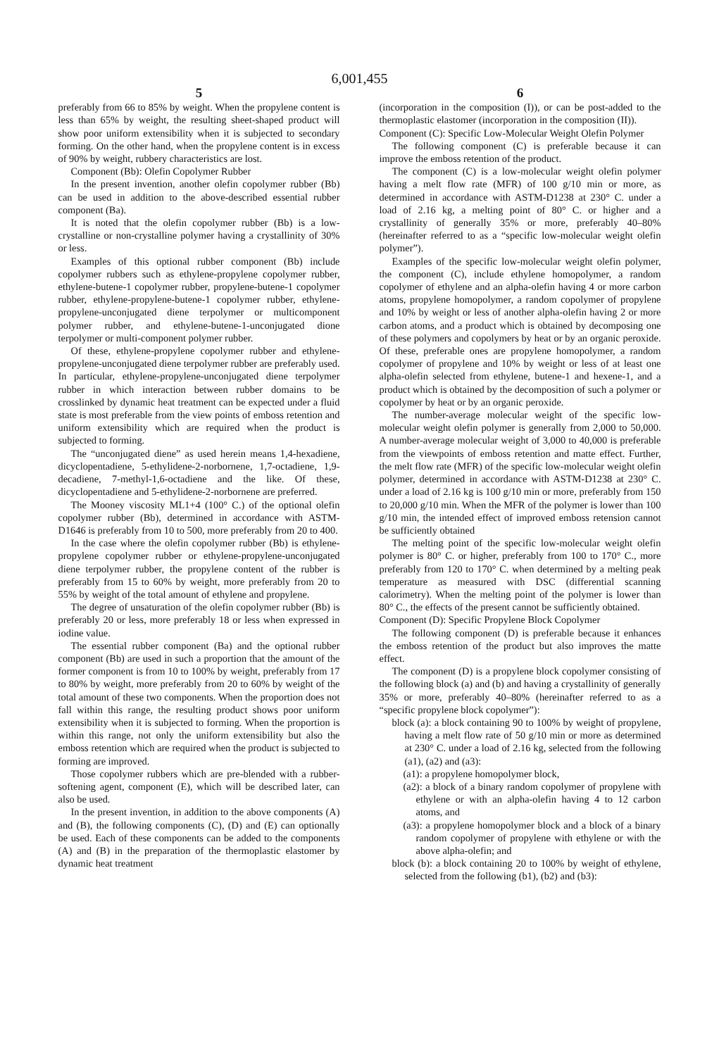6,001,455
5
preferably from 66 to 85% by weight. When the propylene content is less than 65% by weight, the resulting sheet-shaped product will show poor uniform extensibility when it is subjected to secondary forming. On the other hand, when the propylene content is in excess of 90% by weight, rubbery characteristics are lost.
Component (Bb): Olefin Copolymer Rubber
In the present invention, another olefin copolymer rubber (Bb) can be used in addition to the above-described essential rubber component (Ba).
It is noted that the olefin copolymer rubber (Bb) is a low-crystalline or non-crystalline polymer having a crystallinity of 30% or less.
Examples of this optional rubber component (Bb) include copolymer rubbers such as ethylene-propylene copolymer rubber, ethylene-butene-1 copolymer rubber, propylene-butene-1 copolymer rubber, ethylene-propylene-butene-1 copolymer rubber, ethylene-propylene-unconjugated diene terpolymer or multicomponent polymer rubber, and ethylene-butene-1-unconjugated dione terpolymer or multi-component polymer rubber.
Of these, ethylene-propylene copolymer rubber and ethylene-propylene-unconjugated diene terpolymer rubber are preferably used. In particular, ethylene-propylene-unconjugated diene terpolymer rubber in which interaction between rubber domains to be crosslinked by dynamic heat treatment can be expected under a fluid state is most preferable from the view points of emboss retention and uniform extensibility which are required when the product is subjected to forming.
The “unconjugated diene” as used herein means 1,4-hexadiene, dicyclopentadiene, 5-ethylidene-2-norbornene, 1,7-octadiene, 1,9-decadiene, 7-methyl-1,6-octadiene and the like. Of these, dicyclopentadiene and 5-ethylidene-2-norbornene are preferred.
The Mooney viscosity ML1+4 (100° C.) of the optional olefin copolymer rubber (Bb), determined in accordance with ASTM-D1646 is preferably from 10 to 500, more preferably from 20 to 400.
In the case where the olefin copolymer rubber (Bb) is ethylene-propylene copolymer rubber or ethylene-propylene-unconjugated diene terpolymer rubber, the propylene content of the rubber is preferably from 15 to 60% by weight, more preferably from 20 to 55% by weight of the total amount of ethylene and propylene.
The degree of unsaturation of the olefin copolymer rubber (Bb) is preferably 20 or less, more preferably 18 or less when expressed in iodine value.
The essential rubber component (Ba) and the optional rubber component (Bb) are used in such a proportion that the amount of the former component is from 10 to 100% by weight, preferably from 17 to 80% by weight, more preferably from 20 to 60% by weight of the total amount of these two components. When the proportion does not fall within this range, the resulting product shows poor uniform extensibility when it is subjected to forming. When the proportion is within this range, not only the uniform extensibility but also the emboss retention which are required when the product is subjected to forming are improved.
Those copolymer rubbers which are pre-blended with a rubber-softening agent, component (E), which will be described later, can also be used.
In the present invention, in addition to the above components (A) and (B), the following components (C), (D) and (E) can optionally be used. Each of these components can be added to the components (A) and (B) in the preparation of the thermoplastic elastomer by dynamic heat treatment
6
(incorporation in the composition (I)), or can be post-added to the thermoplastic elastomer (incorporation in the composition (II)).
Component (C): Specific Low-Molecular Weight Olefin Polymer
The following component (C) is preferable because it can improve the emboss retention of the product.
The component (C) is a low-molecular weight olefin polymer having a melt flow rate (MFR) of 100 g/10 min or more, as determined in accordance with ASTM-D1238 at 230° C. under a load of 2.16 kg, a melting point of 80° C. or higher and a crystallinity of generally 35% or more, preferably 40–80% (hereinafter referred to as a “specific low-molecular weight olefin polymer”).
Examples of the specific low-molecular weight olefin polymer, the component (C), include ethylene homopolymer, a random copolymer of ethylene and an alpha-olefin having 4 or more carbon atoms, propylene homopolymer, a random copolymer of propylene and 10% by weight or less of another alpha-olefin having 2 or more carbon atoms, and a product which is obtained by decomposing one of these polymers and copolymers by heat or by an organic peroxide. Of these, preferable ones are propylene homopolymer, a random copolymer of propylene and 10% by weight or less of at least one alpha-olefin selected from ethylene, butene-1 and hexene-1, and a product which is obtained by the decomposition of such a polymer or copolymer by heat or by an organic peroxide.
The number-average molecular weight of the specific low-molecular weight olefin polymer is generally from 2,000 to 50,000. A number-average molecular weight of 3,000 to 40,000 is preferable from the viewpoints of emboss retention and matte effect. Further, the melt flow rate (MFR) of the specific low-molecular weight olefin polymer, determined in accordance with ASTM-D1238 at 230° C. under a load of 2.16 kg is 100 g/10 min or more, preferably from 150 to 20,000 g/10 min. When the MFR of the polymer is lower than 100 g/10 min, the intended effect of improved emboss retension cannot be sufficiently obtained
The melting point of the specific low-molecular weight olefin polymer is 80° C. or higher, preferably from 100 to 170° C., more preferably from 120 to 170° C. when determined by a melting peak temperature as measured with DSC (differential scanning calorimetry). When the melting point of the polymer is lower than 80° C., the effects of the present cannot be sufficiently obtained.
Component (D): Specific Propylene Block Copolymer
The following component (D) is preferable because it enhances the emboss retention of the product but also improves the matte effect.
The component (D) is a propylene block copolymer consisting of the following block (a) and (b) and having a crystallinity of generally 35% or more, preferably 40–80% (hereinafter referred to as a “specific propylene block copolymer”):
block (a): a block containing 90 to 100% by weight of propylene, having a melt flow rate of 50 g/10 min or more as determined at 230° C. under a load of 2.16 kg, selected from the following (a1), (a2) and (a3):
(a1): a propylene homopolymer block,
(a2): a block of a binary random copolymer of propylene with ethylene or with an alpha-olefin having 4 to 12 carbon atoms, and
(a3): a propylene homopolymer block and a block of a binary random copolymer of propylene with ethylene or with the above alpha-olefin; and
block (b): a block containing 20 to 100% by weight of ethylene, selected from the following (b1), (b2) and (b3):